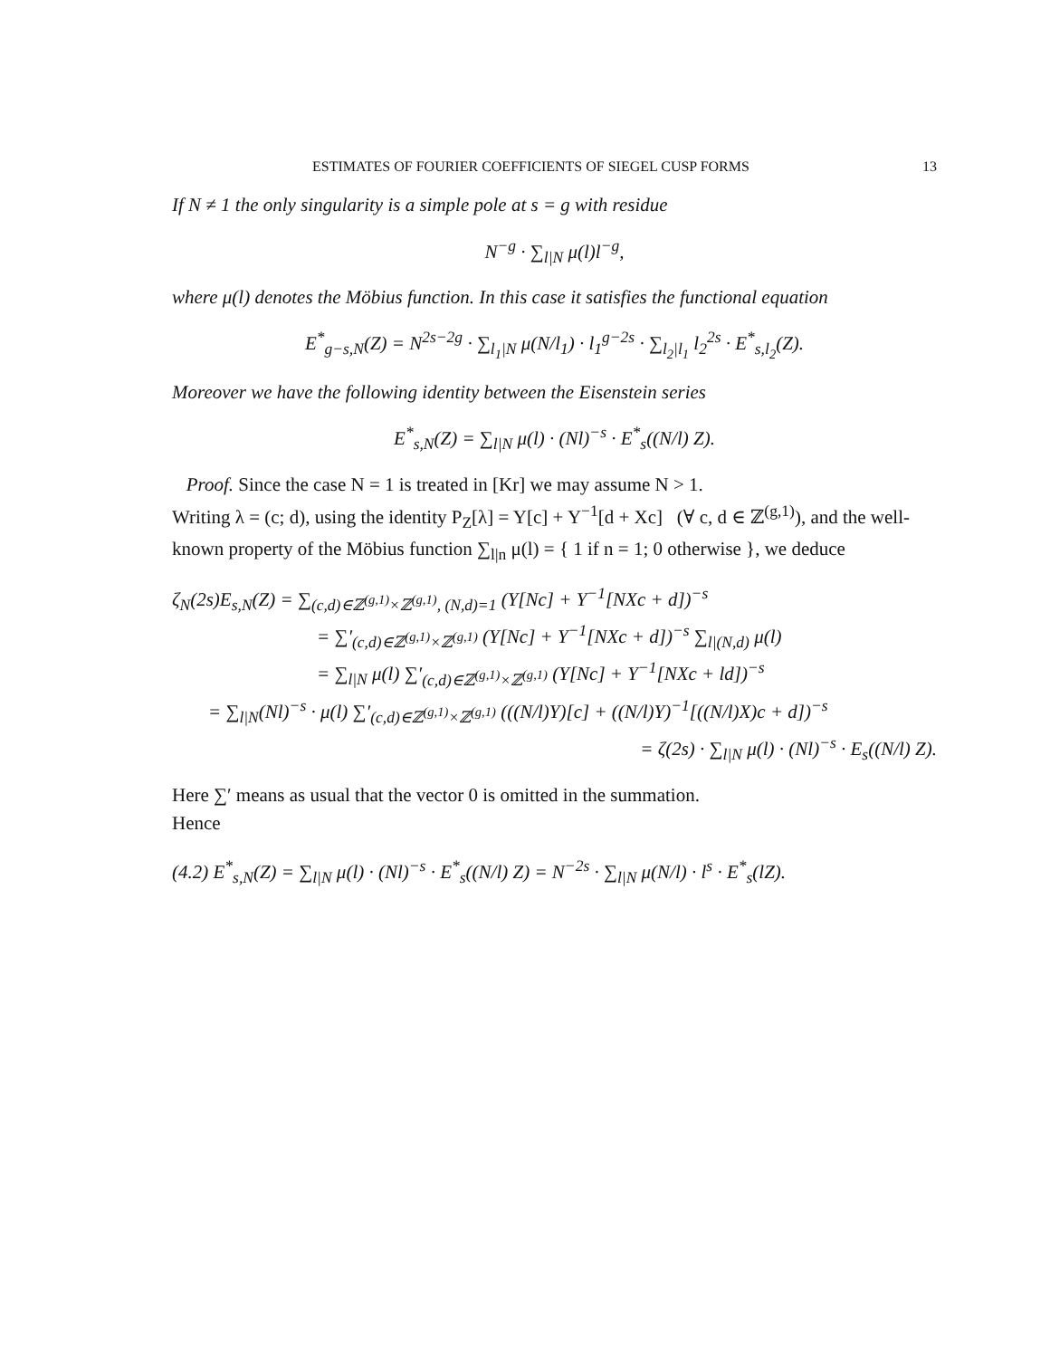ESTIMATES OF FOURIER COEFFICIENTS OF SIEGEL CUSP FORMS 13
If N ≠ 1 the only singularity is a simple pole at s = g with residue
N<sup>−g</sup> · ∑<sub>l|N</sub> μ(l)l<sup>−g</sup>,
where μ(l) denotes the Möbius function. In this case it satisfies the functional equation
E<sup>*</sup><sub>g−s,N</sub>(Z) = N<sup>2s−2g</sup> · ∑<sub>l<sub>1</sub>|N</sub> μ(N/l<sub>1</sub>) · l<sub>1</sub><sup>g−2s</sup> · ∑<sub>l<sub>2</sub>|l<sub>1</sub></sub> l<sub>2</sub><sup>2s</sup> · E<sup>*</sup><sub>s,l<sub>2</sub></sub>(Z).
Moreover we have the following identity between the Eisenstein series
E<sup>*</sup><sub>s,N</sub>(Z) = ∑<sub>l|N</sub> μ(l) · (Nl)<sup>−s</sup> · E<sup>*</sup><sub>s</sub>((N/l) Z).
Proof. Since the case N = 1 is treated in [Kr] we may assume N > 1.
Writing λ = (c; d), using the identity P<sub>Z</sub>[λ] = Y[c] + Y<sup>−1</sup>[d + Xc] (∀ c, d ∈ ℤ<sup>(g,1)</sup>), and the well-known property of the Möbius function ∑<sub>l|n</sub> μ(l) = { 1 if n = 1; 0 otherwise }, we deduce
ζ<sub>N</sub>(2s)E<sub>s,N</sub>(Z) = ∑<sub>(c,d)∈ℤ<sup>(g,1)</sup>×ℤ<sup>(g,1)</sup>, (N,d)=1</sub> (Y[Nc] + Y<sup>−1</sup>[NXc + d])<sup>−s</sup>
= ∑′<sub>(c,d)∈ℤ<sup>(g,1)</sup>×ℤ<sup>(g,1)</sup></sub> (Y[Nc] + Y<sup>−1</sup>[NXc + d])<sup>−s</sup> ∑<sub>l|(N,d)</sub> μ(l)
= ∑<sub>l|N</sub> μ(l) ∑′<sub>(c,d)∈ℤ<sup>(g,1)</sup>×ℤ<sup>(g,1)</sup></sub> (Y[Nc] + Y<sup>−1</sup>[NXc + ld])<sup>−s</sup>
= ∑<sub>l|N</sub>(Nl)<sup>−s</sup> · μ(l) ∑′<sub>(c,d)∈ℤ<sup>(g,1)</sup>×ℤ<sup>(g,1)</sup></sub> (((N/l)Y)[c] + ((N/l)Y)<sup>−1</sup>[((N/l)X)c + d])<sup>−s</sup>
= ζ(2s) · ∑<sub>l|N</sub> μ(l) · (Nl)<sup>−s</sup> · E<sub>s</sub>((N/l) Z).
Here ∑′ means as usual that the vector 0 is omitted in the summation.
Hence
(4.2) E<sup>*</sup><sub>s,N</sub>(Z) = ∑<sub>l|N</sub> μ(l) · (Nl)<sup>−s</sup> · E<sup>*</sup><sub>s</sub>((N/l) Z) = N<sup>−2s</sup> · ∑<sub>l|N</sub> μ(N/l) · l<sup>s</sup> · E<sup>*</sup><sub>s</sub>(lZ).